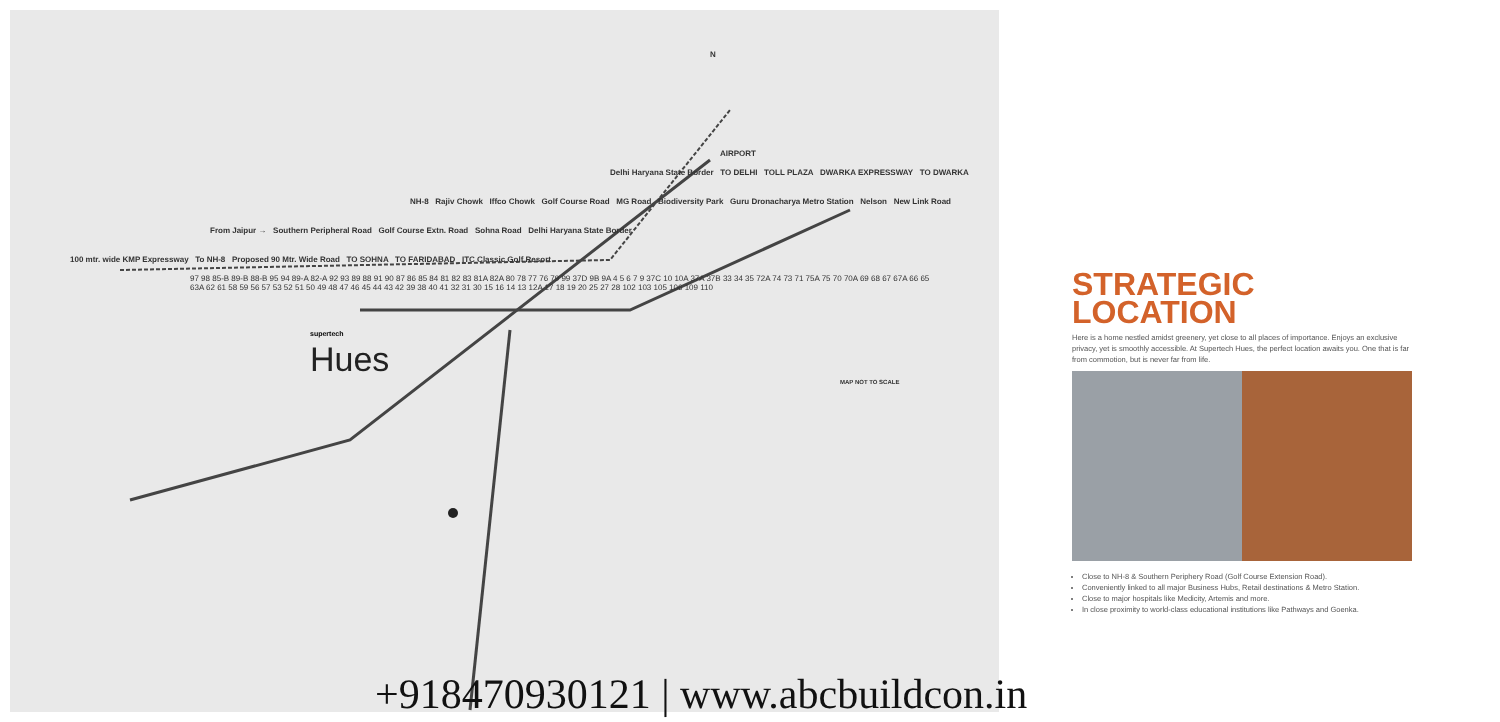N
AIRPORT
Delhi Haryana State Border TO DELHI TOLL PLAZA DWARKA EXPRESSWAY TO DWARKA
NH-8 Rajiv Chowk Iffco Chowk Golf Course Road MG Road Biodiversity Park Guru Dronacharya Metro Station Nelson New Link Road
From Jaipur → Southern Peripheral Road Golf Course Extn. Road Sohna Road Delhi Haryana State Border
100 mtr. wide KMP Expressway To NH-8 Proposed 90 Mtr. Wide Road TO SOHNA TO FARIDABAD ITC Classic Golf Resort
97 98 85-B 89-B 88-B 95 94 89-A 82-A 92 93 89 88 91 90 87 86 85 84 81 82 83 81A 82A 80 78 77 76 79 99 37D 9B 9A 4 5 6 7 9 37C 10 10A 37A 37B 33 34 35 72A 74 73 71 75A 75 70 70A 69 68 67 67A 66 65 63A 62 61 58 59 56 57 53 52 51 50 49 48 47 46 45 44 43 42 39 38 40 41 32 31 30 15 16 14 13 12A 17 18 19 20 25 27 28 102 103 105 106 109 110
supertech
Hues
MAP NOT TO SCALE
STRATEGIC
LOCATION
Here is a home nestled amidst greenery, yet close to all places of importance. Enjoys an exclusive privacy, yet is smoothly accessible. At Supertech Hues, the perfect location awaits you. One that is far from commotion, but is never far from life.
Close to NH-8 & Southern Periphery Road (Golf Course Extension Road).
Conveniently linked to all major Business Hubs, Retail destinations & Metro Station.
Close to major hospitals like Medicity, Artemis and more.
In close proximity to world-class educational institutions like Pathways and Goenka.
+918470930121 | www.abcbuildcon.in